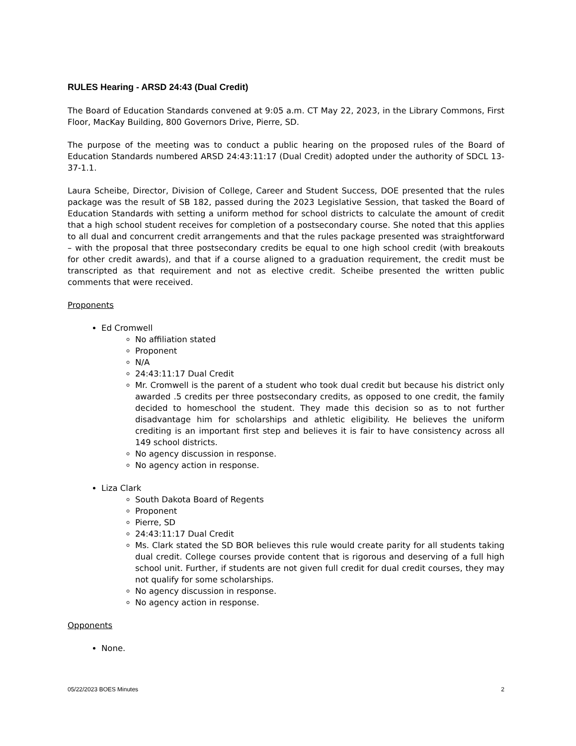RULES Hearing - ARSD 24:43 (Dual Credit)
The Board of Education Standards convened at 9:05 a.m. CT May 22, 2023, in the Library Commons, First Floor, MacKay Building, 800 Governors Drive, Pierre, SD.
The purpose of the meeting was to conduct a public hearing on the proposed rules of the Board of Education Standards numbered ARSD 24:43:11:17 (Dual Credit) adopted under the authority of SDCL 13-37-1.1.
Laura Scheibe, Director, Division of College, Career and Student Success, DOE presented that the rules package was the result of SB 182, passed during the 2023 Legislative Session, that tasked the Board of Education Standards with setting a uniform method for school districts to calculate the amount of credit that a high school student receives for completion of a postsecondary course. She noted that this applies to all dual and concurrent credit arrangements and that the rules package presented was straightforward – with the proposal that three postsecondary credits be equal to one high school credit (with breakouts for other credit awards), and that if a course aligned to a graduation requirement, the credit must be transcripted as that requirement and not as elective credit. Scheibe presented the written public comments that were received.
Proponents
Ed Cromwell
No affiliation stated
Proponent
N/A
24:43:11:17 Dual Credit
Mr. Cromwell is the parent of a student who took dual credit but because his district only awarded .5 credits per three postsecondary credits, as opposed to one credit, the family decided to homeschool the student. They made this decision so as to not further disadvantage him for scholarships and athletic eligibility. He believes the uniform crediting is an important first step and believes it is fair to have consistency across all 149 school districts.
No agency discussion in response.
No agency action in response.
Liza Clark
South Dakota Board of Regents
Proponent
Pierre, SD
24:43:11:17 Dual Credit
Ms. Clark stated the SD BOR believes this rule would create parity for all students taking dual credit. College courses provide content that is rigorous and deserving of a full high school unit. Further, if students are not given full credit for dual credit courses, they may not qualify for some scholarships.
No agency discussion in response.
No agency action in response.
Opponents
None.
05/22/2023 BOES Minutes 2